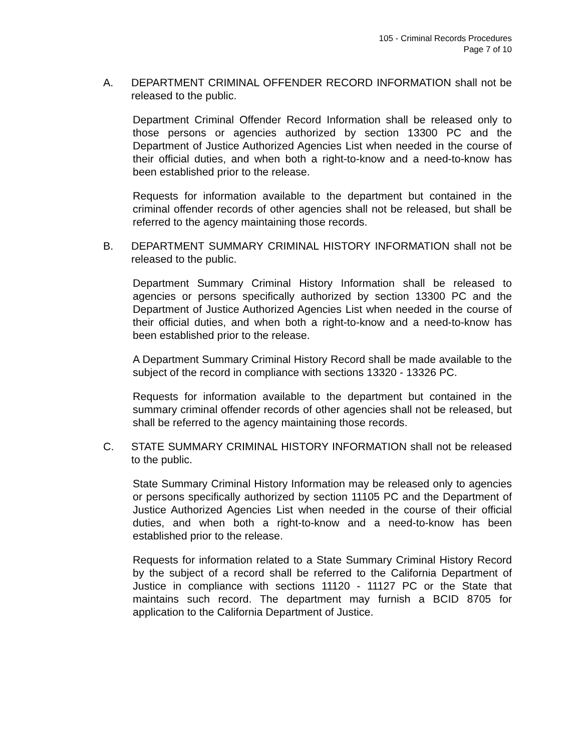105 - Criminal Records Procedures
Page 7 of 10
A. DEPARTMENT CRIMINAL OFFENDER RECORD INFORMATION shall not be released to the public.
Department Criminal Offender Record Information shall be released only to those persons or agencies authorized by section 13300 PC and the Department of Justice Authorized Agencies List when needed in the course of their official duties, and when both a right-to-know and a need-to-know has been established prior to the release.
Requests for information available to the department but contained in the criminal offender records of other agencies shall not be released, but shall be referred to the agency maintaining those records.
B. DEPARTMENT SUMMARY CRIMINAL HISTORY INFORMATION shall not be released to the public.
Department Summary Criminal History Information shall be released to agencies or persons specifically authorized by section 13300 PC and the Department of Justice Authorized Agencies List when needed in the course of their official duties, and when both a right-to-know and a need-to-know has been established prior to the release.
A Department Summary Criminal History Record shall be made available to the subject of the record in compliance with sections 13320 - 13326 PC.
Requests for information available to the department but contained in the summary criminal offender records of other agencies shall not be released, but shall be referred to the agency maintaining those records.
C. STATE SUMMARY CRIMINAL HISTORY INFORMATION shall not be released to the public.
State Summary Criminal History Information may be released only to agencies or persons specifically authorized by section 11105 PC and the Department of Justice Authorized Agencies List when needed in the course of their official duties, and when both a right-to-know and a need-to-know has been established prior to the release.
Requests for information related to a State Summary Criminal History Record by the subject of a record shall be referred to the California Department of Justice in compliance with sections 11120 - 11127 PC or the State that maintains such record. The department may furnish a BCID 8705 for application to the California Department of Justice.